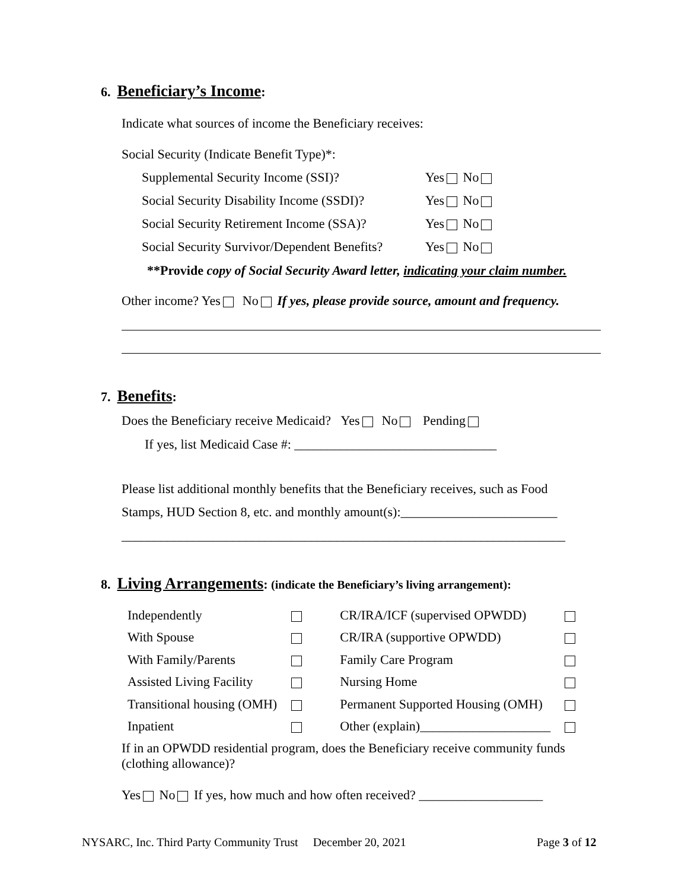6. Beneficiary’s Income:
Indicate what sources of income the Beneficiary receives:
Social Security (Indicate Benefit Type)*:
Supplemental Security Income (SSI)? Yes No
Social Security Disability Income (SSDI)? Yes No
Social Security Retirement Income (SSA)? Yes No
Social Security Survivor/Dependent Benefits? Yes No
**Provide copy of Social Security Award letter, indicating your claim number.
Other income? Yes No If yes, please provide source, amount and frequency.
7. Benefits:
Does the Beneficiary receive Medicaid? Yes No Pending
If yes, list Medicaid Case #: _______________________________
Please list additional monthly benefits that the Beneficiary receives, such as Food
Stamps, HUD Section 8, etc. and monthly amount(s):________________________
____________________________________________________________________
8. Living Arrangements: (indicate the Beneficiary’s living arrangement):
| Independently | | CR/IRA/ICF (supervised OPWDD) | |
| With Spouse | | CR/IRA (supportive OPWDD) | |
| With Family/Parents | | Family Care Program | |
| Assisted Living Facility | | Nursing Home | |
| Transitional housing (OMH) | | Permanent Supported Housing (OMH) | |
| Inpatient | | Other (explain)____________________ | |
If in an OPWDD residential program, does the Beneficiary receive community funds (clothing allowance)?
Yes No If yes, how much and how often received? ___________________
NYSARC, Inc. Third Party Community Trust December 20, 2021 Page 3 of 12